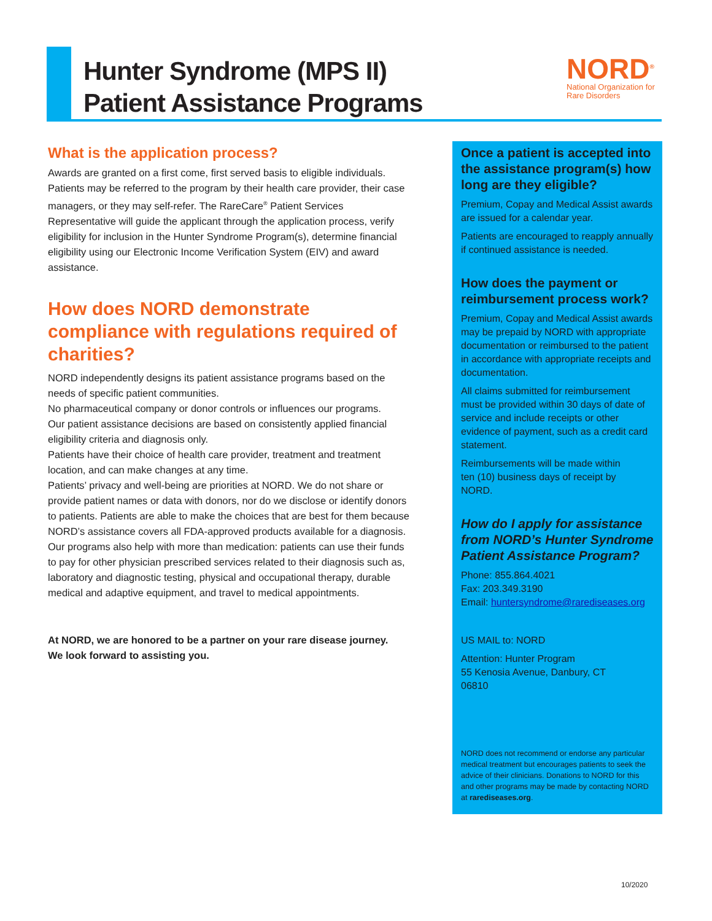Hunter Syndrome (MPS II)
Patient Assistance Programs
NORD<sup>®</sup>
National Organization for Rare Disorders
What is the application process?
Awards are granted on a first come, first served basis to eligible individuals. Patients may be referred to the program by their health care provider, their case managers, or they may self-refer. The RareCare<sup>®</sup> Patient Services Representative will guide the applicant through the application process, verify eligibility for inclusion in the Hunter Syndrome Program(s), determine financial eligibility using our Electronic Income Verification System (EIV) and award assistance.
How does NORD demonstrate compliance with regulations required of charities?
NORD independently designs its patient assistance programs based on the needs of specific patient communities.
No pharmaceutical company or donor controls or influences our programs.
Our patient assistance decisions are based on consistently applied financial eligibility criteria and diagnosis only.
Patients have their choice of health care provider, treatment and treatment location, and can make changes at any time.
Patients’ privacy and well-being are priorities at NORD. We do not share or provide patient names or data with donors, nor do we disclose or identify donors to patients. Patients are able to make the choices that are best for them because NORD’s assistance covers all FDA-approved products available for a diagnosis. Our programs also help with more than medication: patients can use their funds to pay for other physician prescribed services related to their diagnosis such as, laboratory and diagnostic testing, physical and occupational therapy, durable medical and adaptive equipment, and travel to medical appointments.
At NORD, we are honored to be a partner on your rare disease journey.
We look forward to assisting you.
Once a patient is accepted into the assistance program(s) how long are they eligible?
Premium, Copay and Medical Assist awards are issued for a calendar year.
Patients are encouraged to reapply annually if continued assistance is needed.
How does the payment or reimbursement process work?
Premium, Copay and Medical Assist awards may be prepaid by NORD with appropriate documentation or reimbursed to the patient in accordance with appropriate receipts and documentation.
All claims submitted for reimbursement must be provided within 30 days of date of service and include receipts or other evidence of payment, such as a credit card statement.
Reimbursements will be made within
ten (10) business days of receipt by
NORD.
How do I apply for assistance from NORD’s Hunter Syndrome Patient Assistance Program?
Phone: 855.864.4021
Fax: 203.349.3190
Email: huntersyndrome@rarediseases.org
US MAIL to: NORD
Attention: Hunter Program
55 Kenosia Avenue, Danbury, CT
06810
NORD does not recommend or endorse any particular medical treatment but encourages patients to seek the advice of their clinicians. Donations to NORD for this and other programs may be made by contacting NORD at rarediseases.org.
10/2020